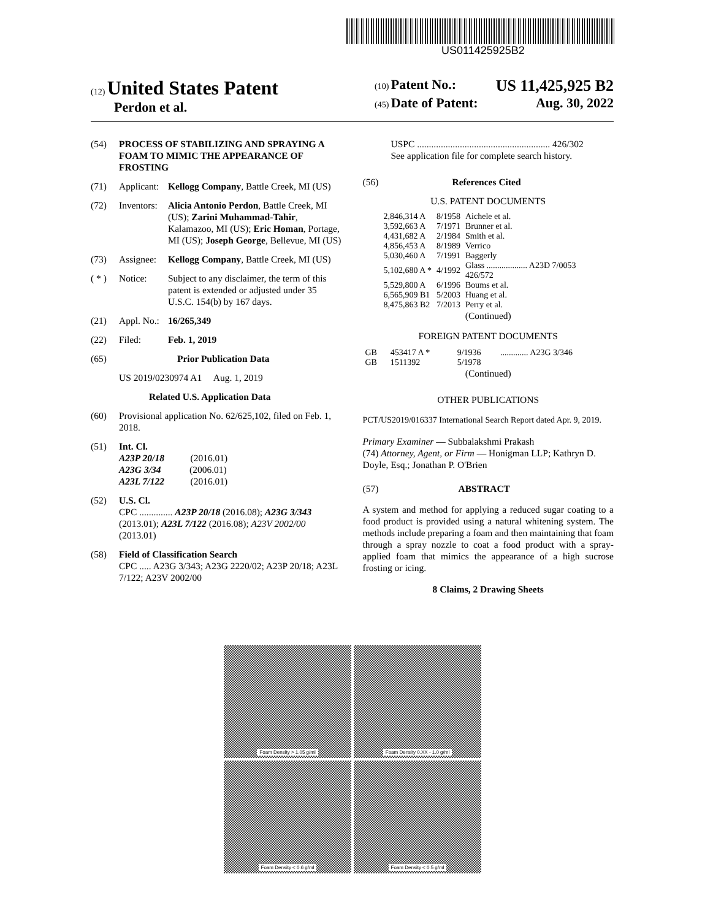US011425925B2
(12) United States Patent
Perdon et al.
(10) Patent No.: US 11,425,925 B2
(45) Date of Patent: Aug. 30, 2022
(54) PROCESS OF STABILIZING AND SPRAYING A FOAM TO MIMIC THE APPEARANCE OF FROSTING
(71) Applicant: Kellogg Company, Battle Creek, MI (US)
(72) Inventors: Alicia Antonio Perdon, Battle Creek, MI (US); Zarini Muhammad-Tahir, Kalamazoo, MI (US); Eric Homan, Portage, MI (US); Joseph George, Bellevue, MI (US)
(73) Assignee: Kellogg Company, Battle Creek, MI (US)
( * ) Notice: Subject to any disclaimer, the term of this patent is extended or adjusted under 35 U.S.C. 154(b) by 167 days.
(21) Appl. No.: 16/265,349
(22) Filed: Feb. 1, 2019
(65) Prior Publication Data
US 2019/0230974 A1 Aug. 1, 2019
Related U.S. Application Data
(60) Provisional application No. 62/625,102, filed on Feb. 1, 2018.
(51) Int. Cl.
A23P 20/18 (2016.01)
A23G 3/34 (2006.01)
A23L 7/122 (2016.01)
(52) U.S. Cl.
CPC .............. A23P 20/18 (2016.08); A23G 3/343 (2013.01); A23L 7/122 (2016.08); A23V 2002/00 (2013.01)
(58) Field of Classification Search
CPC ..... A23G 3/343; A23G 2220/02; A23P 20/18; A23L 7/122; A23V 2002/00
USPC ........................................................ 426/302
See application file for complete search history.
(56) References Cited
U.S. PATENT DOCUMENTS
| 2,846,314 A | 8/1958 | Aichele et al. |
| 3,592,663 A | 7/1971 | Brunner et al. |
| 4,431,682 A | 2/1984 | Smith et al. |
| 4,856,453 A | 8/1989 | Verrico |
| 5,030,460 A | 7/1991 | Baggerly |
| 5,102,680 A * | 4/1992 | Glass ................... A23D 7/0053 426/572 |
| 5,529,800 A | 6/1996 | Boums et al. |
| 6,565,909 B1 | 5/2003 | Huang et al. |
| 8,475,863 B2 | 7/2013 | Perry et al. |
(Continued)
FOREIGN PATENT DOCUMENTS
| GB | 453417 A * | 9/1936 | ............. A23G 3/346 |
| GB | 1511392 | 5/1978 | |
(Continued)
OTHER PUBLICATIONS
PCT/US2019/016337 International Search Report dated Apr. 9, 2019.
Primary Examiner — Subbalakshmi Prakash
(74) Attorney, Agent, or Firm — Honigman LLP; Kathryn D. Doyle, Esq.; Jonathan P. O'Brien
(57) ABSTRACT
A system and method for applying a reduced sugar coating to a food product is provided using a natural whitening system. The methods include preparing a foam and then maintaining that foam through a spray nozzle to coat a food product with a spray-applied foam that mimics the appearance of a high sucrose frosting or icing.
8 Claims, 2 Drawing Sheets
Foam Density > 1.05 g/ml
Foam Density 0.XX - 1.0 g/ml
Foam Density < 0.6 g/ml
Foam Density < 0.5 g/ml